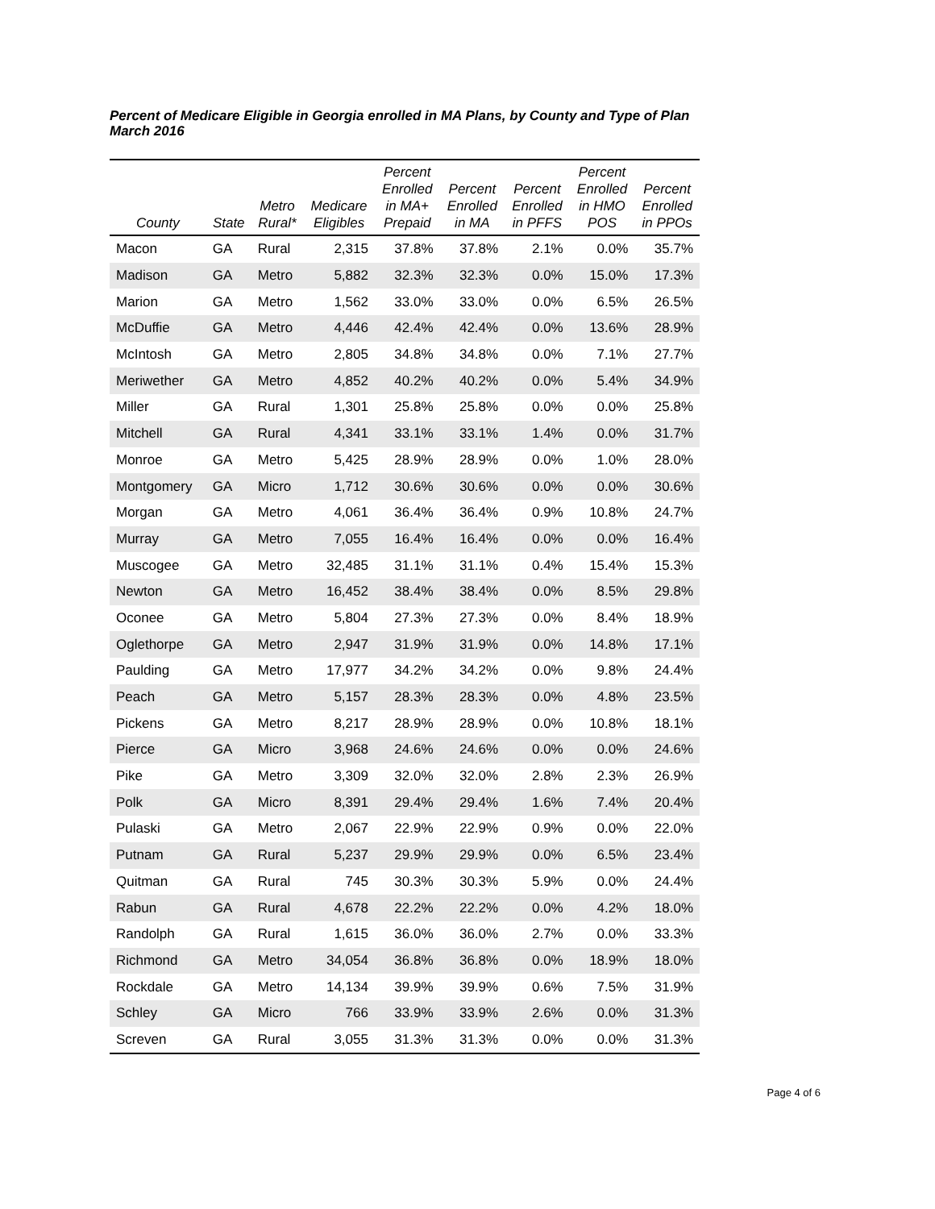Percent of Medicare Eligible in Georgia enrolled in MA Plans, by County and Type of Plan
March 2016
| County | State | Metro Rural* | Medicare Eligibles | Percent Enrolled in MA+ Prepaid | Percent Enrolled in MA | Percent Enrolled in PFFS | Percent Enrolled in HMO POS | Percent Enrolled in PPOs |
| --- | --- | --- | --- | --- | --- | --- | --- | --- |
| Macon | GA | Rural | 2,315 | 37.8% | 37.8% | 2.1% | 0.0% | 35.7% |
| Madison | GA | Metro | 5,882 | 32.3% | 32.3% | 0.0% | 15.0% | 17.3% |
| Marion | GA | Metro | 1,562 | 33.0% | 33.0% | 0.0% | 6.5% | 26.5% |
| McDuffie | GA | Metro | 4,446 | 42.4% | 42.4% | 0.0% | 13.6% | 28.9% |
| McIntosh | GA | Metro | 2,805 | 34.8% | 34.8% | 0.0% | 7.1% | 27.7% |
| Meriwether | GA | Metro | 4,852 | 40.2% | 40.2% | 0.0% | 5.4% | 34.9% |
| Miller | GA | Rural | 1,301 | 25.8% | 25.8% | 0.0% | 0.0% | 25.8% |
| Mitchell | GA | Rural | 4,341 | 33.1% | 33.1% | 1.4% | 0.0% | 31.7% |
| Monroe | GA | Metro | 5,425 | 28.9% | 28.9% | 0.0% | 1.0% | 28.0% |
| Montgomery | GA | Micro | 1,712 | 30.6% | 30.6% | 0.0% | 0.0% | 30.6% |
| Morgan | GA | Metro | 4,061 | 36.4% | 36.4% | 0.9% | 10.8% | 24.7% |
| Murray | GA | Metro | 7,055 | 16.4% | 16.4% | 0.0% | 0.0% | 16.4% |
| Muscogee | GA | Metro | 32,485 | 31.1% | 31.1% | 0.4% | 15.4% | 15.3% |
| Newton | GA | Metro | 16,452 | 38.4% | 38.4% | 0.0% | 8.5% | 29.8% |
| Oconee | GA | Metro | 5,804 | 27.3% | 27.3% | 0.0% | 8.4% | 18.9% |
| Oglethorpe | GA | Metro | 2,947 | 31.9% | 31.9% | 0.0% | 14.8% | 17.1% |
| Paulding | GA | Metro | 17,977 | 34.2% | 34.2% | 0.0% | 9.8% | 24.4% |
| Peach | GA | Metro | 5,157 | 28.3% | 28.3% | 0.0% | 4.8% | 23.5% |
| Pickens | GA | Metro | 8,217 | 28.9% | 28.9% | 0.0% | 10.8% | 18.1% |
| Pierce | GA | Micro | 3,968 | 24.6% | 24.6% | 0.0% | 0.0% | 24.6% |
| Pike | GA | Metro | 3,309 | 32.0% | 32.0% | 2.8% | 2.3% | 26.9% |
| Polk | GA | Micro | 8,391 | 29.4% | 29.4% | 1.6% | 7.4% | 20.4% |
| Pulaski | GA | Metro | 2,067 | 22.9% | 22.9% | 0.9% | 0.0% | 22.0% |
| Putnam | GA | Rural | 5,237 | 29.9% | 29.9% | 0.0% | 6.5% | 23.4% |
| Quitman | GA | Rural | 745 | 30.3% | 30.3% | 5.9% | 0.0% | 24.4% |
| Rabun | GA | Rural | 4,678 | 22.2% | 22.2% | 0.0% | 4.2% | 18.0% |
| Randolph | GA | Rural | 1,615 | 36.0% | 36.0% | 2.7% | 0.0% | 33.3% |
| Richmond | GA | Metro | 34,054 | 36.8% | 36.8% | 0.0% | 18.9% | 18.0% |
| Rockdale | GA | Metro | 14,134 | 39.9% | 39.9% | 0.6% | 7.5% | 31.9% |
| Schley | GA | Micro | 766 | 33.9% | 33.9% | 2.6% | 0.0% | 31.3% |
| Screven | GA | Rural | 3,055 | 31.3% | 31.3% | 0.0% | 0.0% | 31.3% |
Page 4 of 6